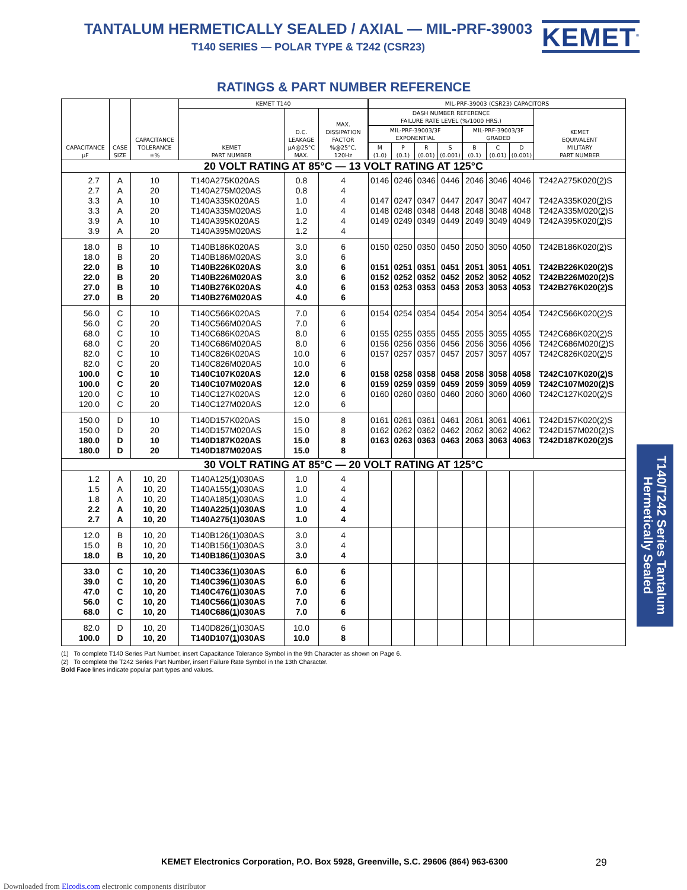TANTALUM HERMETICALLY SEALED / AXIAL — MIL-PRF-39003
T140 SERIES — POLAR TYPE & T242 (CSR23)
KEMET<sup>®</sup>
RATINGS & PART NUMBER REFERENCE
| CAPACITANCE μF | CASE SIZE | CAPACITANCE TOLERANCE ±% | KEMET T140 | | | MIL-PRF-39003 (CSR23) CAPACITORS | | | | | | | |
| --- | --- | --- | --- | --- | --- | --- | --- | --- | --- | --- | --- | --- | --- |
| | | | KEMET PART NUMBER | D.C. LEAKAGE μA@25°C MAX. | MAX. DISSIPATION FACTOR %@25°C, 120Hz | DASH NUMBER REFERENCE FAILURE RATE LEVEL (%/1000 HRS.) | | | | | | | KEMET EQUIVALENT MILITARY PART NUMBER |
| | | | | | | MIL-PRF-39003/3F EXPONENTIAL | | | | MIL-PRF-39003/3F GRADED | | | |
| | | | | | | M (1.0) | P (0.1) | R (0.01) | S (0.001) | B (0.1) | C (0.01) | D (0.001) | |
| 20 VOLT RATING AT 85°C — 13 VOLT RATING AT 125°C | | | | | | | | | | | | | |
| 2.7 | A | 10 | T140A275K020AS | 0.8 | 4 | 0146 | 0246 | 0346 | 0446 | 2046 | 3046 | 4046 | T242A275K020( 2 )S |
| 2.7 | A | 20 | T140A275M020AS | 0.8 | 4 | | | | | | | | |
| 3.3 | A | 10 | T140A335K020AS | 1.0 | 4 | 0147 | 0247 | 0347 | 0447 | 2047 | 3047 | 4047 | T242A335K020( 2 )S |
| 3.3 | A | 20 | T140A335M020AS | 1.0 | 4 | 0148 | 0248 | 0348 | 0448 | 2048 | 3048 | 4048 | T242A335M020( 2 )S |
| 3.9 | A | 10 | T140A395K020AS | 1.2 | 4 | 0149 | 0249 | 0349 | 0449 | 2049 | 3049 | 4049 | T242A395K020( 2 )S |
| 3.9 | A | 20 | T140A395M020AS | 1.2 | 4 | | | | | | | | |
| 18.0 | B | 10 | T140B186K020AS | 3.0 | 6 | 0150 | 0250 | 0350 | 0450 | 2050 | 3050 | 4050 | T242B186K020( 2 )S |
| 18.0 | B | 20 | T140B186M020AS | 3.0 | 6 | | | | | | | | |
| 22.0 | B | 10 | T140B226K020AS | 3.0 | 6 | 0151 | 0251 | 0351 | 0451 | 2051 | 3051 | 4051 | T242B226K020( 2 )S |
| 22.0 | B | 20 | T140B226M020AS | 3.0 | 6 | 0152 | 0252 | 0352 | 0452 | 2052 | 3052 | 4052 | T242B226M020( 2 )S |
| 27.0 | B | 10 | T140B276K020AS | 4.0 | 6 | 0153 | 0253 | 0353 | 0453 | 2053 | 3053 | 4053 | T242B276K020( 2 )S |
| 27.0 | B | 20 | T140B276M020AS | 4.0 | 6 | | | | | | | | |
| 56.0 | C | 10 | T140C566K020AS | 7.0 | 6 | 0154 | 0254 | 0354 | 0454 | 2054 | 3054 | 4054 | T242C566K020( 2 )S |
| 56.0 | C | 20 | T140C566M020AS | 7.0 | 6 | | | | | | | | |
| 68.0 | C | 10 | T140C686K020AS | 8.0 | 6 | 0155 | 0255 | 0355 | 0455 | 2055 | 3055 | 4055 | T242C686K020( 2 )S |
| 68.0 | C | 20 | T140C686M020AS | 8.0 | 6 | 0156 | 0256 | 0356 | 0456 | 2056 | 3056 | 4056 | T242C686M020( 2 )S |
| 82.0 | C | 10 | T140C826K020AS | 10.0 | 6 | 0157 | 0257 | 0357 | 0457 | 2057 | 3057 | 4057 | T242C826K020( 2 )S |
| 82.0 | C | 20 | T140C826M020AS | 10.0 | 6 | | | | | | | | |
| 100.0 | C | 10 | T140C107K020AS | 12.0 | 6 | 0158 | 0258 | 0358 | 0458 | 2058 | 3058 | 4058 | T242C107K020( 2 )S |
| 100.0 | C | 20 | T140C107M020AS | 12.0 | 6 | 0159 | 0259 | 0359 | 0459 | 2059 | 3059 | 4059 | T242C107M020( 2 )S |
| 120.0 | C | 10 | T140C127K020AS | 12.0 | 6 | 0160 | 0260 | 0360 | 0460 | 2060 | 3060 | 4060 | T242C127K020( 2 )S |
| 120.0 | C | 20 | T140C127M020AS | 12.0 | 6 | | | | | | | | |
| 150.0 | D | 10 | T140D157K020AS | 15.0 | 8 | 0161 | 0261 | 0361 | 0461 | 2061 | 3061 | 4061 | T242D157K020( 2 )S |
| 150.0 | D | 20 | T140D157M020AS | 15.0 | 8 | 0162 | 0262 | 0362 | 0462 | 2062 | 3062 | 4062 | T242D157M020( 2 )S |
| 180.0 | D | 10 | T140D187K020AS | 15.0 | 8 | 0163 | 0263 | 0363 | 0463 | 2063 | 3063 | 4063 | T242D187K020( 2 )S |
| 180.0 | D | 20 | T140D187M020AS | 15.0 | 8 | | | | | | | | |
| 30 VOLT RATING AT 85°C — 20 VOLT RATING AT 125°C | | | | | | | | | | | | | |
| 1.2 | A | 10, 20 | T140A125( 1 )030AS | 1.0 | 4 | | | | | | | | |
| 1.5 | A | 10, 20 | T140A155( 1 )030AS | 1.0 | 4 | | | | | | | | |
| 1.8 | A | 10, 20 | T140A185( 1 )030AS | 1.0 | 4 | | | | | | | | |
| 2.2 | A | 10, 20 | T140A225( 1 )030AS | 1.0 | 4 | | | | | | | | |
| 2.7 | A | 10, 20 | T140A275( 1 )030AS | 1.0 | 4 | | | | | | | | |
| 12.0 | B | 10, 20 | T140B126( 1 )030AS | 3.0 | 4 | | | | | | | | |
| 15.0 | B | 10, 20 | T140B156( 1 )030AS | 3.0 | 4 | | | | | | | | |
| 18.0 | B | 10, 20 | T140B186( 1 )030AS | 3.0 | 4 | | | | | | | | |
| 33.0 | C | 10, 20 | T140C336( 1 )030AS | 6.0 | 6 | | | | | | | | |
| 39.0 | C | 10, 20 | T140C396( 1 )030AS | 6.0 | 6 | | | | | | | | |
| 47.0 | C | 10, 20 | T140C476( 1 )030AS | 7.0 | 6 | | | | | | | | |
| 56.0 | C | 10, 20 | T140C566( 1 )030AS | 7.0 | 6 | | | | | | | | |
| 68.0 | C | 10, 20 | T140C686( 1 )030AS | 7.0 | 6 | | | | | | | | |
| 82.0 | D | 10, 20 | T140D826( 1 )030AS | 10.0 | 6 | | | | | | | | |
| 100.0 | D | 10, 20 | T140D107( 1 )030AS | 10.0 | 8 | | | | | | | | |
(1) To complete T140 Series Part Number, insert Capacitance Tolerance Symbol in the 9th Character as shown on Page 6.
(2) To complete the T242 Series Part Number, insert Failure Rate Symbol in the 13th Character.
Bold Face lines indicate popular part types and values.
KEMET Electronics Corporation, P.O. Box 5928, Greenville, S.C. 29606 (864) 963-6300 29
Downloaded from Elcodis.com electronic components distributor
T140/T242 Series Tantalum Hermetically Sealed